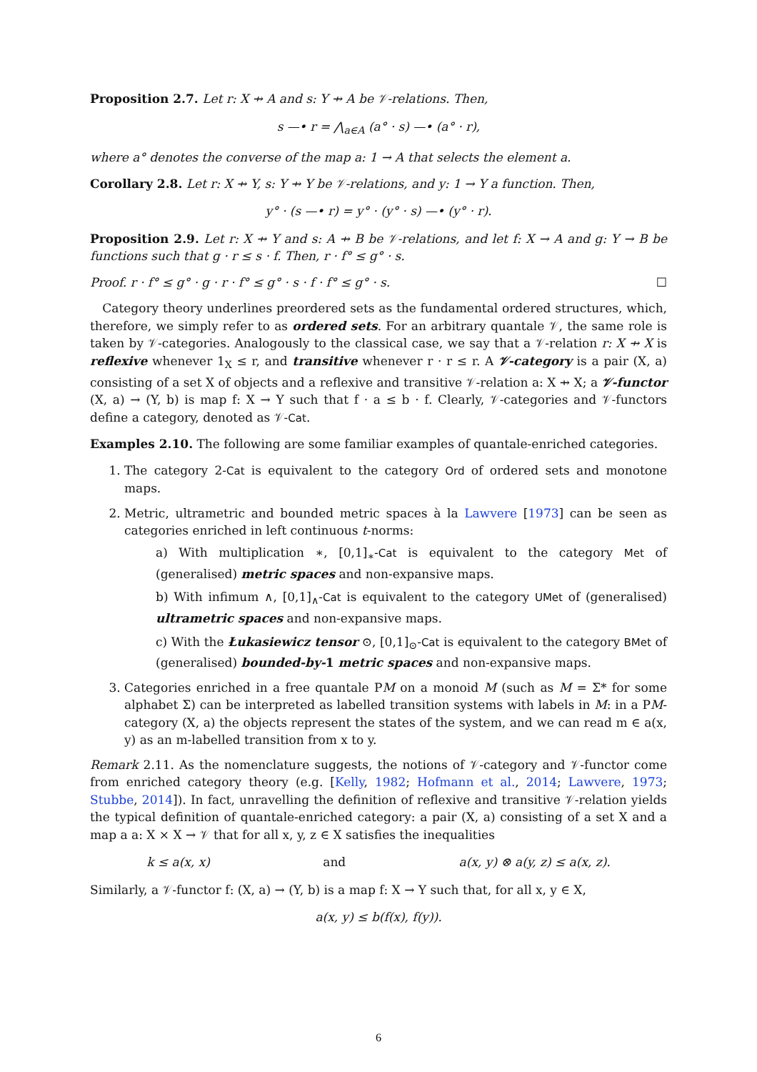Proposition 2.7. Let r: X ⇸ A and s: Y ⇸ A be 𝒱-relations. Then,
s —• r = ⋀<sub>a∈A</sub> (a° · s) —• (a° · r),
where a° denotes the converse of the map a: 1 → A that selects the element a.
Corollary 2.8. Let r: X ⇸ Y, s: Y ⇸ Y be 𝒱-relations, and y: 1 → Y a function. Then,
y° · (s —• r) = y° · (y° · s) —• (y° · r).
Proposition 2.9. Let r: X ⇸ Y and s: A ⇸ B be 𝒱-relations, and let f: X → A and g: Y → B be functions such that g · r ≤ s · f. Then, r · f° ≤ g° · s.
Proof. r · f° ≤ g° · g · r · f° ≤ g° · s · f · f° ≤ g° · s. ☐
Category theory underlines preordered sets as the fundamental ordered structures, which, therefore, we simply refer to as ordered sets. For an arbitrary quantale 𝒱, the same role is taken by 𝒱-categories. Analogously to the classical case, we say that a 𝒱-relation r: X ⇸ X is reflexive whenever 1<sub>X</sub> ≤ r, and transitive whenever r · r ≤ r. A 𝒱-category is a pair (X, a) consisting of a set X of objects and a reflexive and transitive 𝒱-relation a: X ⇸ X; a 𝒱-functor (X, a) → (Y, b) is map f: X → Y such that f · a ≤ b · f. Clearly, 𝒱-categories and 𝒱-functors define a category, denoted as 𝒱-Cat.
Examples 2.10. The following are some familiar examples of quantale-enriched categories.
1. The category 2-Cat is equivalent to the category Ord of ordered sets and monotone maps.
2. Metric, ultrametric and bounded metric spaces à la Lawvere [1973] can be seen as categories enriched in left continuous t-norms:
a) With multiplication ∗, [0,1]<sub>∗</sub>-Cat is equivalent to the category Met of (generalised) metric spaces and non-expansive maps.
b) With infimum ∧, [0,1]<sub>∧</sub>-Cat is equivalent to the category UMet of (generalised) ultrametric spaces and non-expansive maps.
c) With the Łukasiewicz tensor ⊙, [0,1]<sub>⊙</sub>-Cat is equivalent to the category BMet of (generalised) bounded-by-1 metric spaces and non-expansive maps.
3. Categories enriched in a free quantale PM on a monoid M (such as M = Σ* for some alphabet Σ) can be interpreted as labelled transition systems with labels in M: in a PM-category (X, a) the objects represent the states of the system, and we can read m ∈ a(x, y) as an m-labelled transition from x to y.
Remark 2.11. As the nomenclature suggests, the notions of 𝒱-category and 𝒱-functor come from enriched category theory (e.g. [Kelly, 1982; Hofmann et al., 2014; Lawvere, 1973; Stubbe, 2014]). In fact, unravelling the definition of reflexive and transitive 𝒱-relation yields the typical definition of quantale-enriched category: a pair (X, a) consisting of a set X and a map a a: X × X → 𝒱 that for all x, y, z ∈ X satisfies the inequalities
k ≤ a(x, x) and a(x, y) ⊗ a(y, z) ≤ a(x, z).
Similarly, a 𝒱-functor f: (X, a) → (Y, b) is a map f: X → Y such that, for all x, y ∈ X,
a(x, y) ≤ b(f(x), f(y)).
6